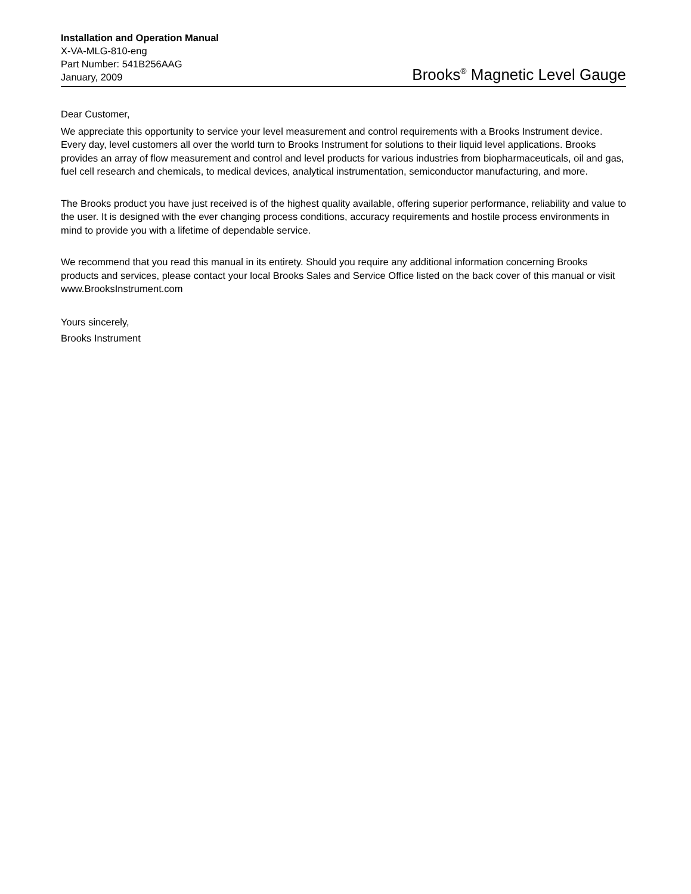Installation and Operation Manual
X-VA-MLG-810-eng
Part Number: 541B256AAG
January, 2009
Brooks<sup>®</sup> Magnetic Level Gauge
Dear Customer,
We appreciate this opportunity to service your level measurement and control requirements with a Brooks Instrument device. Every day, level customers all over the world turn to Brooks Instrument for solutions to their liquid level applications. Brooks provides an array of flow measurement and control and level products for various industries from biopharmaceuticals, oil and gas, fuel cell research and chemicals, to medical devices, analytical instrumentation, semiconductor manufacturing, and more.
The Brooks product you have just received is of the highest quality available, offering superior performance, reliability and value to the user. It is designed with the ever changing process conditions, accuracy requirements and hostile process environments in mind to provide you with a lifetime of dependable service.
We recommend that you read this manual in its entirety. Should you require any additional information concerning Brooks products and services, please contact your local Brooks Sales and Service Office listed on the back cover of this manual or visit www.BrooksInstrument.com
Yours sincerely,
Brooks Instrument